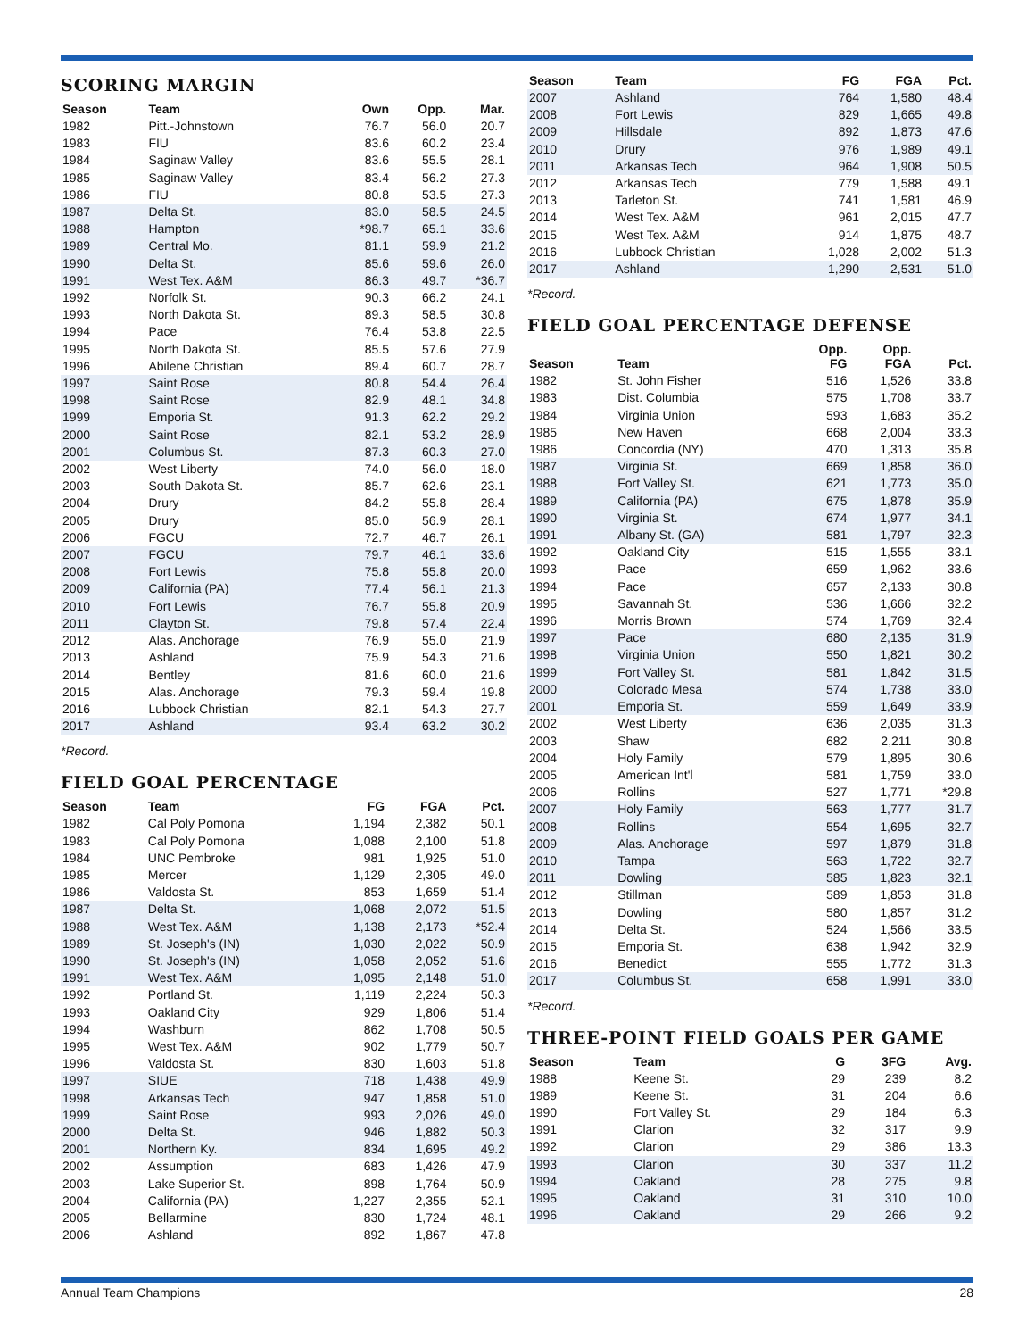SCORING MARGIN
| Season | Team | Own | Opp. | Mar. |
| --- | --- | --- | --- | --- |
| 1982 | Pitt.-Johnstown | 76.7 | 56.0 | 20.7 |
| 1983 | FIU | 83.6 | 60.2 | 23.4 |
| 1984 | Saginaw Valley | 83.6 | 55.5 | 28.1 |
| 1985 | Saginaw Valley | 83.4 | 56.2 | 27.3 |
| 1986 | FIU | 80.8 | 53.5 | 27.3 |
| 1987 | Delta St. | 83.0 | 58.5 | 24.5 |
| 1988 | Hampton | *98.7 | 65.1 | 33.6 |
| 1989 | Central Mo. | 81.1 | 59.9 | 21.2 |
| 1990 | Delta St. | 85.6 | 59.6 | 26.0 |
| 1991 | West Tex. A&M | 86.3 | 49.7 | *36.7 |
| 1992 | Norfolk St. | 90.3 | 66.2 | 24.1 |
| 1993 | North Dakota St. | 89.3 | 58.5 | 30.8 |
| 1994 | Pace | 76.4 | 53.8 | 22.5 |
| 1995 | North Dakota St. | 85.5 | 57.6 | 27.9 |
| 1996 | Abilene Christian | 89.4 | 60.7 | 28.7 |
| 1997 | Saint Rose | 80.8 | 54.4 | 26.4 |
| 1998 | Saint Rose | 82.9 | 48.1 | 34.8 |
| 1999 | Emporia St. | 91.3 | 62.2 | 29.2 |
| 2000 | Saint Rose | 82.1 | 53.2 | 28.9 |
| 2001 | Columbus St. | 87.3 | 60.3 | 27.0 |
| 2002 | West Liberty | 74.0 | 56.0 | 18.0 |
| 2003 | South Dakota St. | 85.7 | 62.6 | 23.1 |
| 2004 | Drury | 84.2 | 55.8 | 28.4 |
| 2005 | Drury | 85.0 | 56.9 | 28.1 |
| 2006 | FGCU | 72.7 | 46.7 | 26.1 |
| 2007 | FGCU | 79.7 | 46.1 | 33.6 |
| 2008 | Fort Lewis | 75.8 | 55.8 | 20.0 |
| 2009 | California (PA) | 77.4 | 56.1 | 21.3 |
| 2010 | Fort Lewis | 76.7 | 55.8 | 20.9 |
| 2011 | Clayton St. | 79.8 | 57.4 | 22.4 |
| 2012 | Alas. Anchorage | 76.9 | 55.0 | 21.9 |
| 2013 | Ashland | 75.9 | 54.3 | 21.6 |
| 2014 | Bentley | 81.6 | 60.0 | 21.6 |
| 2015 | Alas. Anchorage | 79.3 | 59.4 | 19.8 |
| 2016 | Lubbock Christian | 82.1 | 54.3 | 27.7 |
| 2017 | Ashland | 93.4 | 63.2 | 30.2 |
*Record.
FIELD GOAL PERCENTAGE
| Season | Team | FG | FGA | Pct. |
| --- | --- | --- | --- | --- |
| 1982 | Cal Poly Pomona | 1,194 | 2,382 | 50.1 |
| 1983 | Cal Poly Pomona | 1,088 | 2,100 | 51.8 |
| 1984 | UNC Pembroke | 981 | 1,925 | 51.0 |
| 1985 | Mercer | 1,129 | 2,305 | 49.0 |
| 1986 | Valdosta St. | 853 | 1,659 | 51.4 |
| 1987 | Delta St. | 1,068 | 2,072 | 51.5 |
| 1988 | West Tex. A&M | 1,138 | 2,173 | *52.4 |
| 1989 | St. Joseph's (IN) | 1,030 | 2,022 | 50.9 |
| 1990 | St. Joseph's (IN) | 1,058 | 2,052 | 51.6 |
| 1991 | West Tex. A&M | 1,095 | 2,148 | 51.0 |
| 1992 | Portland St. | 1,119 | 2,224 | 50.3 |
| 1993 | Oakland City | 929 | 1,806 | 51.4 |
| 1994 | Washburn | 862 | 1,708 | 50.5 |
| 1995 | West Tex. A&M | 902 | 1,779 | 50.7 |
| 1996 | Valdosta St. | 830 | 1,603 | 51.8 |
| 1997 | SIUE | 718 | 1,438 | 49.9 |
| 1998 | Arkansas Tech | 947 | 1,858 | 51.0 |
| 1999 | Saint Rose | 993 | 2,026 | 49.0 |
| 2000 | Delta St. | 946 | 1,882 | 50.3 |
| 2001 | Northern Ky. | 834 | 1,695 | 49.2 |
| 2002 | Assumption | 683 | 1,426 | 47.9 |
| 2003 | Lake Superior St. | 898 | 1,764 | 50.9 |
| 2004 | California (PA) | 1,227 | 2,355 | 52.1 |
| 2005 | Bellarmine | 830 | 1,724 | 48.1 |
| 2006 | Ashland | 892 | 1,867 | 47.8 |
| Season | Team | FG | FGA | Pct. |
| --- | --- | --- | --- | --- |
| 2007 | Ashland | 764 | 1,580 | 48.4 |
| 2008 | Fort Lewis | 829 | 1,665 | 49.8 |
| 2009 | Hillsdale | 892 | 1,873 | 47.6 |
| 2010 | Drury | 976 | 1,989 | 49.1 |
| 2011 | Arkansas Tech | 964 | 1,908 | 50.5 |
| 2012 | Arkansas Tech | 779 | 1,588 | 49.1 |
| 2013 | Tarleton St. | 741 | 1,581 | 46.9 |
| 2014 | West Tex. A&M | 961 | 2,015 | 47.7 |
| 2015 | West Tex. A&M | 914 | 1,875 | 48.7 |
| 2016 | Lubbock Christian | 1,028 | 2,002 | 51.3 |
| 2017 | Ashland | 1,290 | 2,531 | 51.0 |
*Record.
FIELD GOAL PERCENTAGE DEFENSE
| Season | Team | Opp. FG | Opp. FGA | Pct. |
| --- | --- | --- | --- | --- |
| 1982 | St. John Fisher | 516 | 1,526 | 33.8 |
| 1983 | Dist. Columbia | 575 | 1,708 | 33.7 |
| 1984 | Virginia Union | 593 | 1,683 | 35.2 |
| 1985 | New Haven | 668 | 2,004 | 33.3 |
| 1986 | Concordia (NY) | 470 | 1,313 | 35.8 |
| 1987 | Virginia St. | 669 | 1,858 | 36.0 |
| 1988 | Fort Valley St. | 621 | 1,773 | 35.0 |
| 1989 | California (PA) | 675 | 1,878 | 35.9 |
| 1990 | Virginia St. | 674 | 1,977 | 34.1 |
| 1991 | Albany St. (GA) | 581 | 1,797 | 32.3 |
| 1992 | Oakland City | 515 | 1,555 | 33.1 |
| 1993 | Pace | 659 | 1,962 | 33.6 |
| 1994 | Pace | 657 | 2,133 | 30.8 |
| 1995 | Savannah St. | 536 | 1,666 | 32.2 |
| 1996 | Morris Brown | 574 | 1,769 | 32.4 |
| 1997 | Pace | 680 | 2,135 | 31.9 |
| 1998 | Virginia Union | 550 | 1,821 | 30.2 |
| 1999 | Fort Valley St. | 581 | 1,842 | 31.5 |
| 2000 | Colorado Mesa | 574 | 1,738 | 33.0 |
| 2001 | Emporia St. | 559 | 1,649 | 33.9 |
| 2002 | West Liberty | 636 | 2,035 | 31.3 |
| 2003 | Shaw | 682 | 2,211 | 30.8 |
| 2004 | Holy Family | 579 | 1,895 | 30.6 |
| 2005 | American Int'l | 581 | 1,759 | 33.0 |
| 2006 | Rollins | 527 | 1,771 | *29.8 |
| 2007 | Holy Family | 563 | 1,777 | 31.7 |
| 2008 | Rollins | 554 | 1,695 | 32.7 |
| 2009 | Alas. Anchorage | 597 | 1,879 | 31.8 |
| 2010 | Tampa | 563 | 1,722 | 32.7 |
| 2011 | Dowling | 585 | 1,823 | 32.1 |
| 2012 | Stillman | 589 | 1,853 | 31.8 |
| 2013 | Dowling | 580 | 1,857 | 31.2 |
| 2014 | Delta St. | 524 | 1,566 | 33.5 |
| 2015 | Emporia St. | 638 | 1,942 | 32.9 |
| 2016 | Benedict | 555 | 1,772 | 31.3 |
| 2017 | Columbus St. | 658 | 1,991 | 33.0 |
*Record.
THREE-POINT FIELD GOALS PER GAME
| Season | Team | G | 3FG | Avg. |
| --- | --- | --- | --- | --- |
| 1988 | Keene St. | 29 | 239 | 8.2 |
| 1989 | Keene St. | 31 | 204 | 6.6 |
| 1990 | Fort Valley St. | 29 | 184 | 6.3 |
| 1991 | Clarion | 32 | 317 | 9.9 |
| 1992 | Clarion | 29 | 386 | 13.3 |
| 1993 | Clarion | 30 | 337 | 11.2 |
| 1994 | Oakland | 28 | 275 | 9.8 |
| 1995 | Oakland | 31 | 310 | 10.0 |
| 1996 | Oakland | 29 | 266 | 9.2 |
Annual Team Champions 28